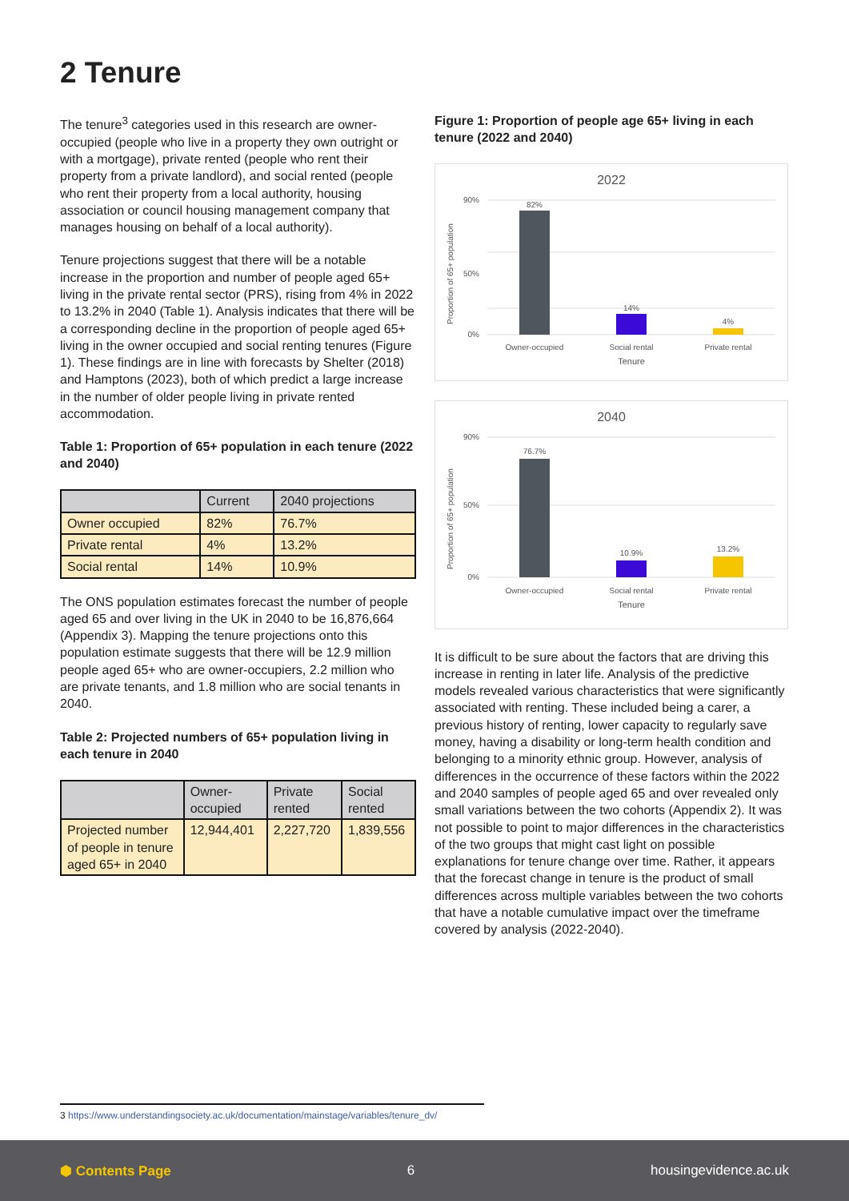2 Tenure
The tenure<sup>3</sup> categories used in this research are owner-occupied (people who live in a property they own outright or with a mortgage), private rented (people who rent their property from a private landlord), and social rented (people who rent their property from a local authority, housing association or council housing management company that manages housing on behalf of a local authority).
Tenure projections suggest that there will be a notable increase in the proportion and number of people aged 65+ living in the private rental sector (PRS), rising from 4% in 2022 to 13.2% in 2040 (Table 1). Analysis indicates that there will be a corresponding decline in the proportion of people aged 65+ living in the owner occupied and social renting tenures (Figure 1). These findings are in line with forecasts by Shelter (2018) and Hamptons (2023), both of which predict a large increase in the number of older people living in private rented accommodation.
Table 1: Proportion of 65+ population in each tenure (2022 and 2040)
| | Current | 2040 projections |
| --- | --- | --- |
| Owner occupied | 82% | 76.7% |
| Private rental | 4% | 13.2% |
| Social rental | 14% | 10.9% |
The ONS population estimates forecast the number of people aged 65 and over living in the UK in 2040 to be 16,876,664 (Appendix 3). Mapping the tenure projections onto this population estimate suggests that there will be 12.9 million people aged 65+ who are owner-occupiers, 2.2 million who are private tenants, and 1.8 million who are social tenants in 2040.
Table 2: Projected numbers of 65+ population living in each tenure in 2040
| | Owner-occupied | Private rented | Social rented |
| --- | --- | --- | --- |
| Projected number of people in tenure aged 65+ in 2040 | 12,944,401 | 2,227,720 | 1,839,556 |
Figure 1: Proportion of people age 65+ living in each tenure (2022 and 2040)
2022
Proportion of 65+ population
90%
50%
0%
82%
14%
4%
Owner-occupied
Social rental
Private rental
Tenure
2040
Proportion of 65+ population
90%
50%
0%
76.7%
10.9%
13.2%
Owner-occupied
Social rental
Private rental
Tenure
It is difficult to be sure about the factors that are driving this increase in renting in later life. Analysis of the predictive models revealed various characteristics that were significantly associated with renting. These included being a carer, a previous history of renting, lower capacity to regularly save money, having a disability or long-term health condition and belonging to a minority ethnic group. However, analysis of differences in the occurrence of these factors within the 2022 and 2040 samples of people aged 65 and over revealed only small variations between the two cohorts (Appendix 2). It was not possible to point to major differences in the characteristics of the two groups that might cast light on possible explanations for tenure change over time. Rather, it appears that the forecast change in tenure is the product of small differences across multiple variables between the two cohorts that have a notable cumulative impact over the timeframe covered by analysis (2022-2040).
3 https://www.understandingsociety.ac.uk/documentation/mainstage/variables/tenure_dv/
⬢ Contents Page 6 housingevidence.ac.uk